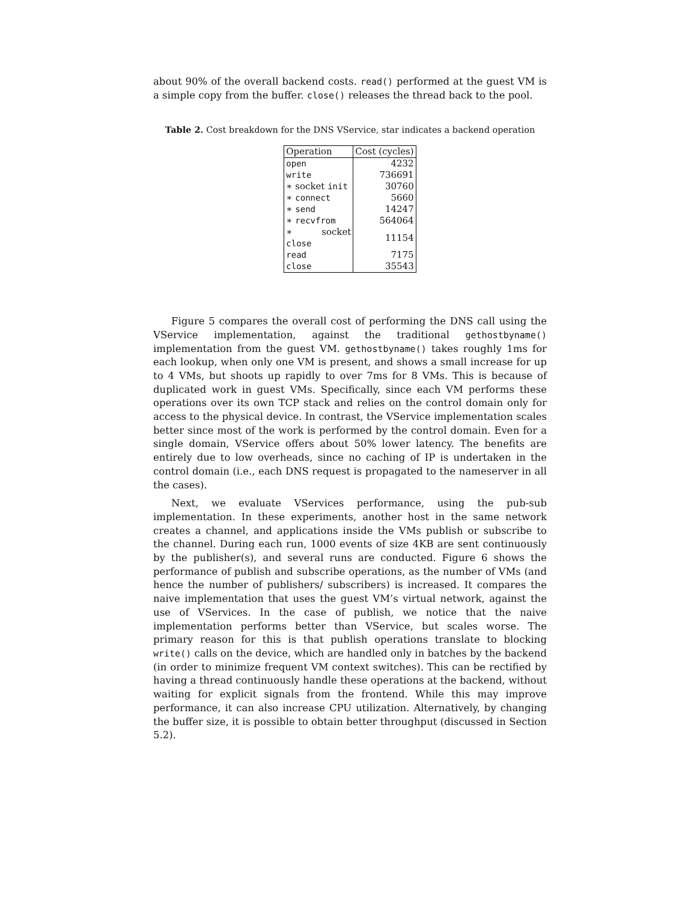about 90% of the overall backend costs. read() performed at the guest VM is a simple copy from the buffer. close() releases the thread back to the pool.
Table 2. Cost breakdown for the DNS VService, star indicates a backend operation
| Operation | Cost (cycles) |
| --- | --- |
| open | 4232 |
| write | 736691 |
| ∗ socket init | 30760 |
| ∗ connect | 5660 |
| ∗ send | 14247 |
| ∗ recvfrom | 564064 |
| ∗ socket close | 11154 |
| read | 7175 |
| close | 35543 |
Figure 5 compares the overall cost of performing the DNS call using the VService implementation, against the traditional gethostbyname() implementation from the guest VM. gethostbyname() takes roughly 1ms for each lookup, when only one VM is present, and shows a small increase for up to 4 VMs, but shoots up rapidly to over 7ms for 8 VMs. This is because of duplicated work in guest VMs. Specifically, since each VM performs these operations over its own TCP stack and relies on the control domain only for access to the physical device. In contrast, the VService implementation scales better since most of the work is performed by the control domain. Even for a single domain, VService offers about 50% lower latency. The benefits are entirely due to low overheads, since no caching of IP is undertaken in the control domain (i.e., each DNS request is propagated to the nameserver in all the cases).
Next, we evaluate VServices performance, using the pub-sub implementation. In these experiments, another host in the same network creates a channel, and applications inside the VMs publish or subscribe to the channel. During each run, 1000 events of size 4KB are sent continuously by the publisher(s), and several runs are conducted. Figure 6 shows the performance of publish and subscribe operations, as the number of VMs (and hence the number of publishers/ subscribers) is increased. It compares the naive implementation that uses the guest VM’s virtual network, against the use of VServices. In the case of publish, we notice that the naive implementation performs better than VService, but scales worse. The primary reason for this is that publish operations translate to blocking write() calls on the device, which are handled only in batches by the backend (in order to minimize frequent VM context switches). This can be rectified by having a thread continuously handle these operations at the backend, without waiting for explicit signals from the frontend. While this may improve performance, it can also increase CPU utilization. Alternatively, by changing the buffer size, it is possible to obtain better throughput (discussed in Section 5.2).